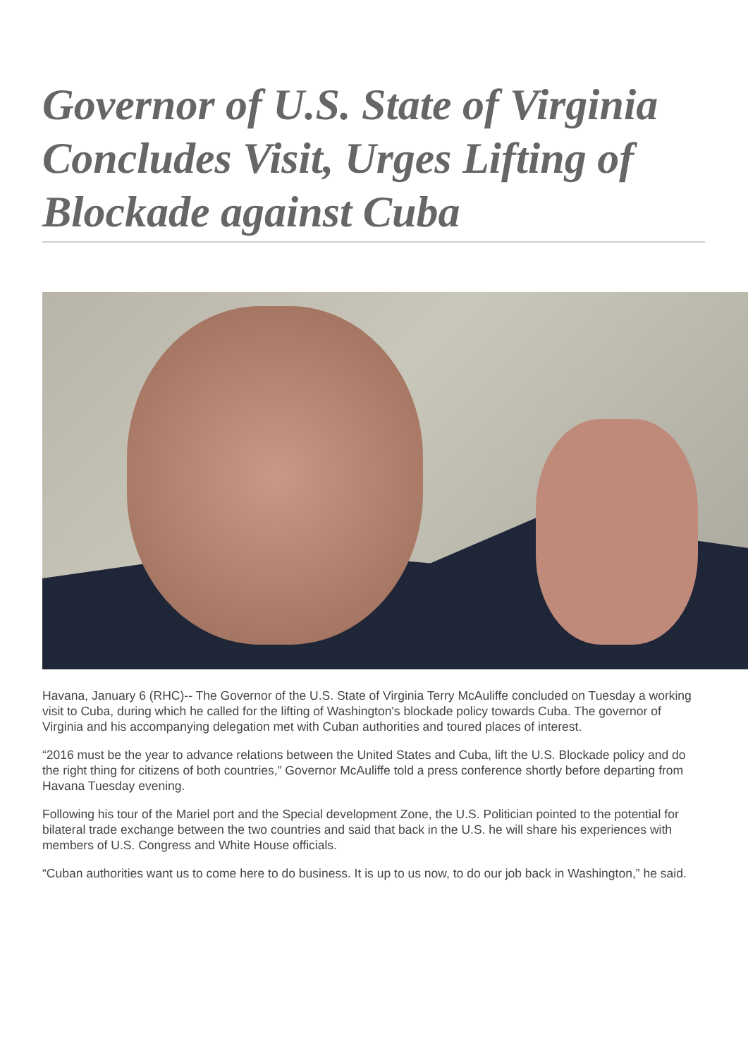Governor of U.S. State of Virginia Concludes Visit, Urges Lifting of Blockade against Cuba
Havana, January 6 (RHC)-- The Governor of the U.S. State of Virginia Terry McAuliffe concluded on Tuesday a working visit to Cuba, during which he called for the lifting of Washington's blockade policy towards Cuba. The governor of Virginia and his accompanying delegation met with Cuban authorities and toured places of interest.
“2016 must be the year to advance relations between the United States and Cuba, lift the U.S. Blockade policy and do the right thing for citizens of both countries,” Governor McAuliffe told a press conference shortly before departing from Havana Tuesday evening.
Following his tour of the Mariel port and the Special development Zone, the U.S. Politician pointed to the potential for bilateral trade exchange between the two countries and said that back in the U.S. he will share his experiences with members of U.S. Congress and White House officials.
“Cuban authorities want us to come here to do business. It is up to us now, to do our job back in Washington,” he said.